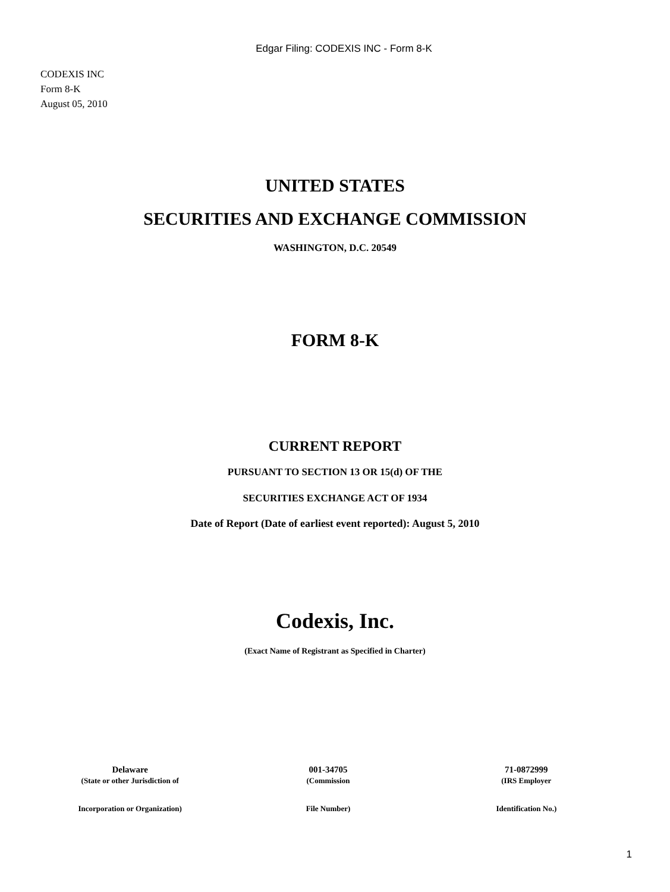Edgar Filing: CODEXIS INC - Form 8-K
CODEXIS INC
Form 8-K
August 05, 2010
UNITED STATES
SECURITIES AND EXCHANGE COMMISSION
WASHINGTON, D.C. 20549
FORM 8-K
CURRENT REPORT
PURSUANT TO SECTION 13 OR 15(d) OF THE
SECURITIES EXCHANGE ACT OF 1934
Date of Report (Date of earliest event reported): August 5, 2010
Codexis, Inc.
(Exact Name of Registrant as Specified in Charter)
| Delaware | 001-34705 | 71-0872999 |
| (State or other Jurisdiction of | (Commission | (IRS Employer |
| Incorporation or Organization) | File Number) | Identification No.) |
1